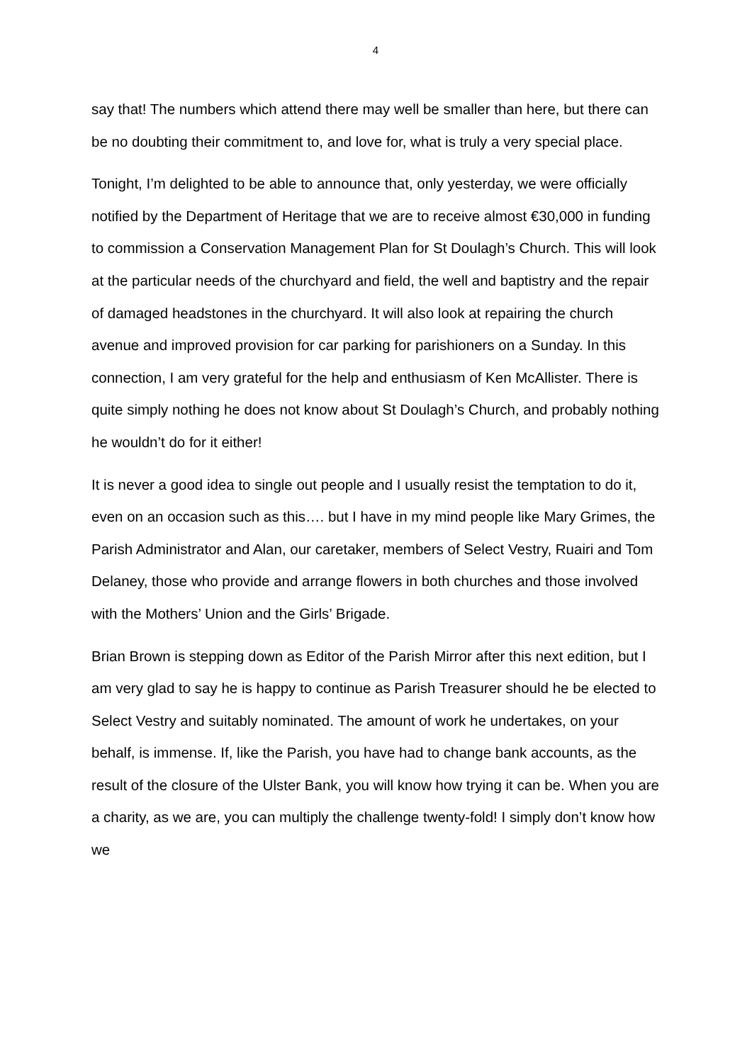4
say that! The numbers which attend there may well be smaller than here, but there can be no doubting their commitment to, and love for, what is truly a very special place.
Tonight, I’m delighted to be able to announce that, only yesterday, we were officially notified by the Department of Heritage that we are to receive almost €30,000 in funding to commission a Conservation Management Plan for St Doulagh’s Church. This will look at the particular needs of the churchyard and field, the well and baptistry and the repair of damaged headstones in the churchyard. It will also look at repairing the church avenue and improved provision for car parking for parishioners on a Sunday. In this connection, I am very grateful for the help and enthusiasm of Ken McAllister. There is quite simply nothing he does not know about St Doulagh’s Church, and probably nothing he wouldn’t do for it either!
It is never a good idea to single out people and I usually resist the temptation to do it, even on an occasion such as this…. but I have in my mind people like Mary Grimes, the Parish Administrator and Alan, our caretaker, members of Select Vestry, Ruairi and Tom Delaney, those who provide and arrange flowers in both churches and those involved with the Mothers’ Union and the Girls’ Brigade.
Brian Brown is stepping down as Editor of the Parish Mirror after this next edition, but I am very glad to say he is happy to continue as Parish Treasurer should he be elected to Select Vestry and suitably nominated. The amount of work he undertakes, on your behalf, is immense. If, like the Parish, you have had to change bank accounts, as the result of the closure of the Ulster Bank, you will know how trying it can be. When you are a charity, as we are, you can multiply the challenge twenty-fold! I simply don’t know how we